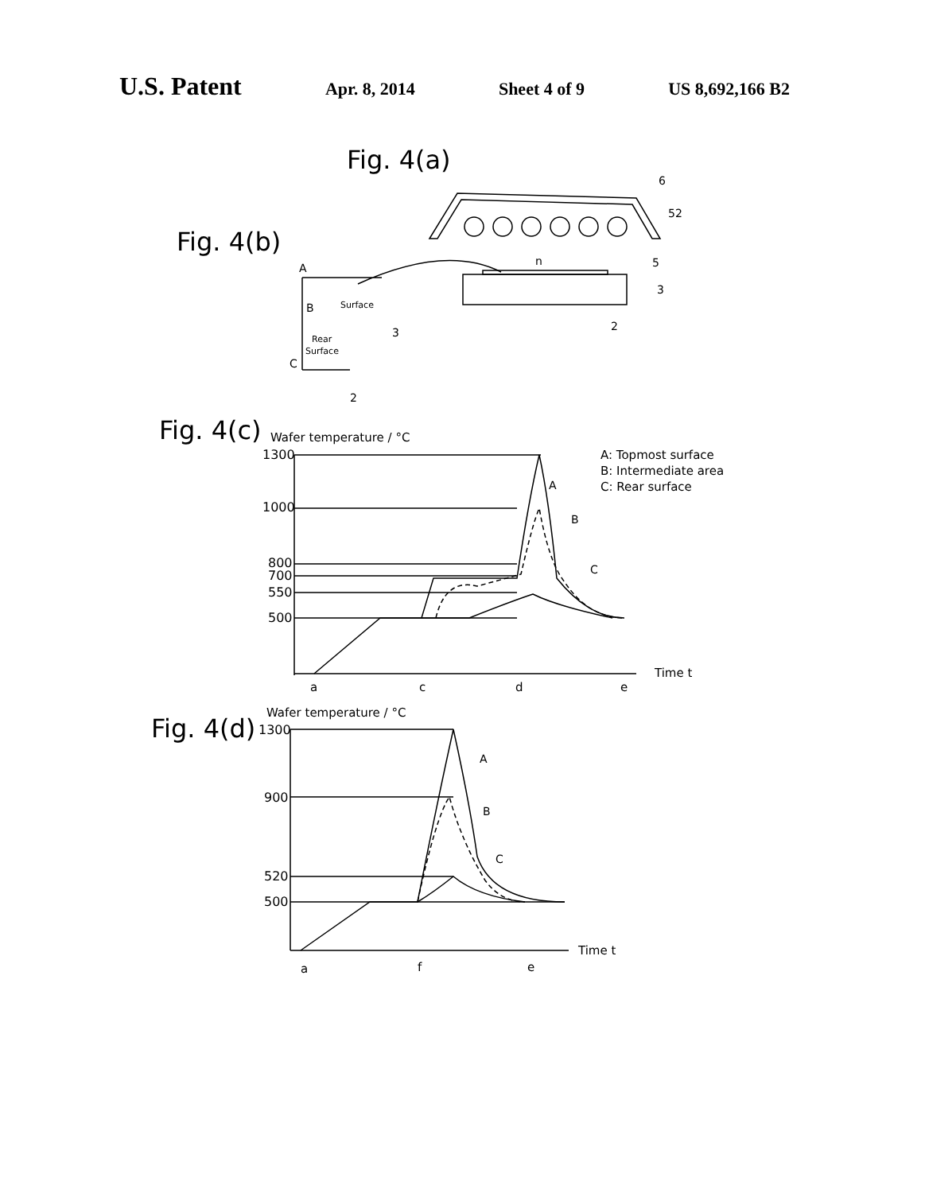U.S. Patent Apr. 8, 2014 Sheet 4 of 9 US 8,692,166 B2
Fig. 4(a)
Fig. 4(b)
6
52
5
3
2
n
A
B
Surface
Rear
Surface
C
3
2
Fig. 4(c)
Wafer temperature / °C
A: Topmost surface
B: Intermediate area
C: Rear surface
1300
1000
800
700
550
500
A
B
C
Time t
a
c
d
e
Wafer temperature / °C
Fig. 4(d)
1300
900
520
500
A
B
C
Time t
a
f
e